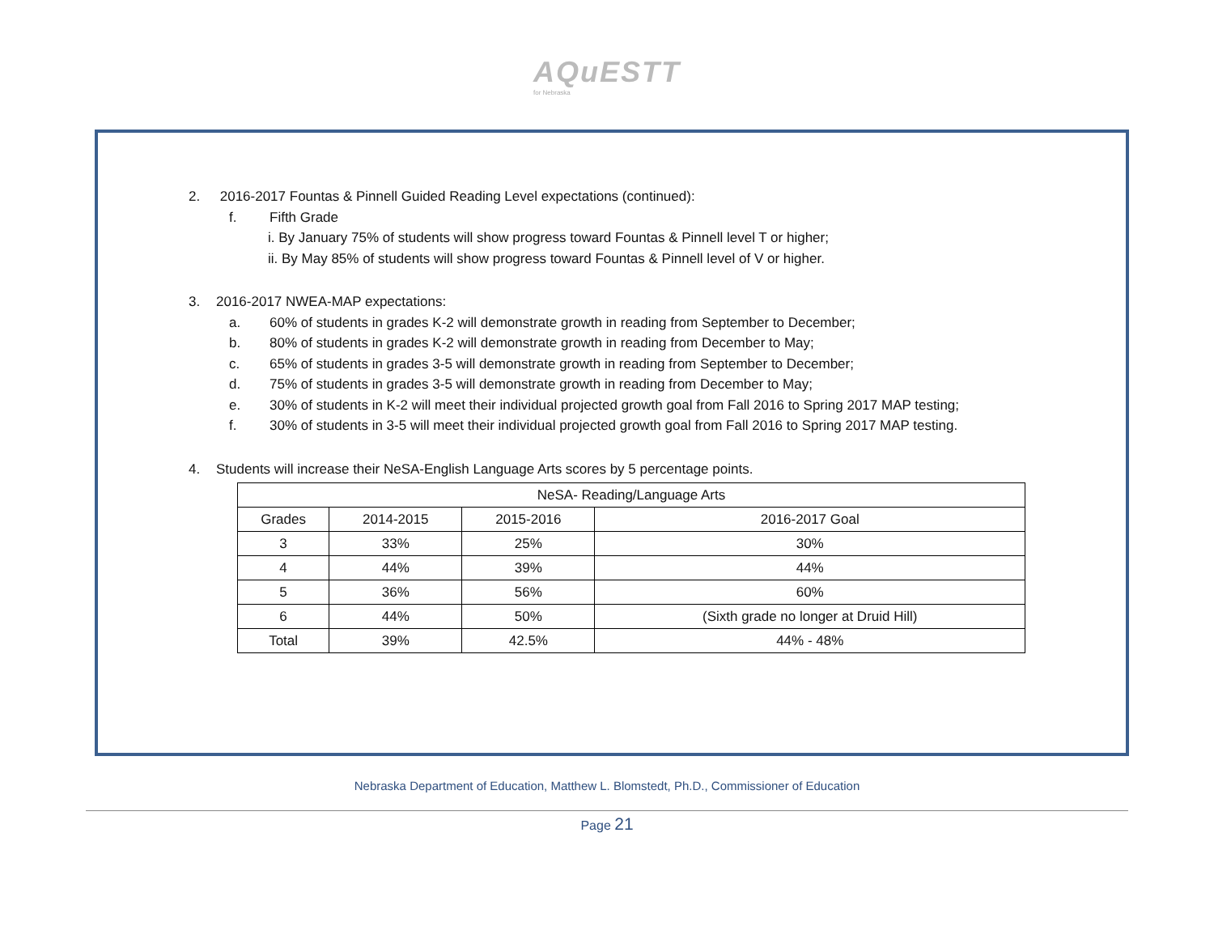AQuESTT for Nebraska
2. 2016-2017 Fountas & Pinnell Guided Reading Level expectations (continued):
f. Fifth Grade
i. By January 75% of students will show progress toward Fountas & Pinnell level T or higher;
ii. By May 85% of students will show progress toward Fountas & Pinnell level of V or higher.
3. 2016-2017 NWEA-MAP expectations:
a. 60% of students in grades K-2 will demonstrate growth in reading from September to December;
b. 80% of students in grades K-2 will demonstrate growth in reading from December to May;
c. 65% of students in grades 3-5 will demonstrate growth in reading from September to December;
d. 75% of students in grades 3-5 will demonstrate growth in reading from December to May;
e. 30% of students in K-2 will meet their individual projected growth goal from Fall 2016 to Spring 2017 MAP testing;
f. 30% of students in 3-5 will meet their individual projected growth goal from Fall 2016 to Spring 2017 MAP testing.
4. Students will increase their NeSA-English Language Arts scores by 5 percentage points.
| NeSA- Reading/Language Arts | | | |
| Grades | 2014-2015 | 2015-2016 | 2016-2017 Goal |
| 3 | 33% | 25% | 30% |
| 4 | 44% | 39% | 44% |
| 5 | 36% | 56% | 60% |
| 6 | 44% | 50% | (Sixth grade no longer at Druid Hill) |
| Total | 39% | 42.5% | 44% - 48% |
Nebraska Department of Education, Matthew L. Blomstedt, Ph.D., Commissioner of Education
Page 21